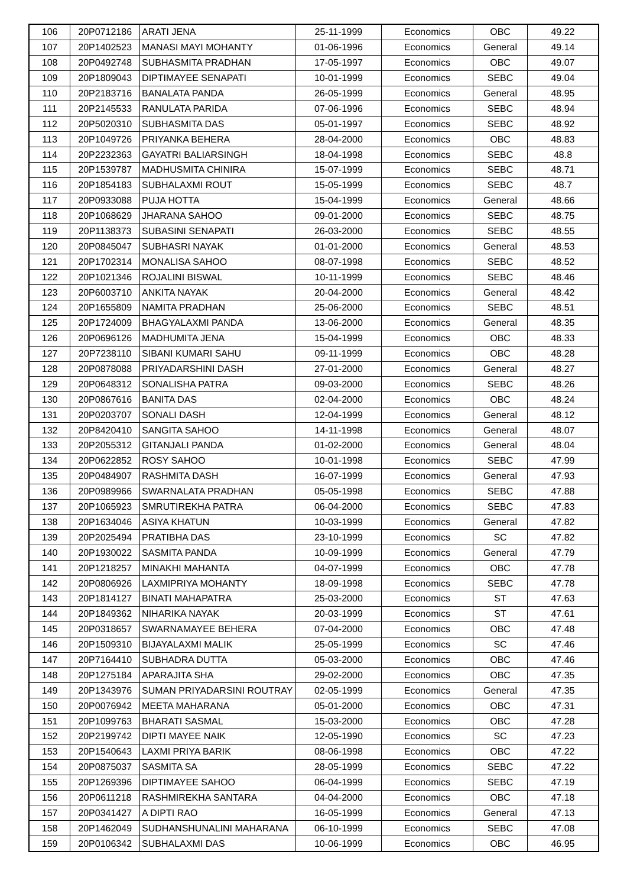| 106 | 20P0712186 | ARATI JENA | 25-11-1999 | Economics | OBC | 49.22 |
| 107 | 20P1402523 | MANASI MAYI MOHANTY | 01-06-1996 | Economics | General | 49.14 |
| 108 | 20P0492748 | SUBHASMITA PRADHAN | 17-05-1997 | Economics | OBC | 49.07 |
| 109 | 20P1809043 | DIPTIMAYEE SENAPATI | 10-01-1999 | Economics | SEBC | 49.04 |
| 110 | 20P2183716 | BANALATA PANDA | 26-05-1999 | Economics | General | 48.95 |
| 111 | 20P2145533 | RANULATA PARIDA | 07-06-1996 | Economics | SEBC | 48.94 |
| 112 | 20P5020310 | SUBHASMITA DAS | 05-01-1997 | Economics | SEBC | 48.92 |
| 113 | 20P1049726 | PRIYANKA BEHERA | 28-04-2000 | Economics | OBC | 48.83 |
| 114 | 20P2232363 | GAYATRI BALIARSINGH | 18-04-1998 | Economics | SEBC | 48.8 |
| 115 | 20P1539787 | MADHUSMITA CHINIRA | 15-07-1999 | Economics | SEBC | 48.71 |
| 116 | 20P1854183 | SUBHALAXMI ROUT | 15-05-1999 | Economics | SEBC | 48.7 |
| 117 | 20P0933088 | PUJA HOTTA | 15-04-1999 | Economics | General | 48.66 |
| 118 | 20P1068629 | JHARANA SAHOO | 09-01-2000 | Economics | SEBC | 48.75 |
| 119 | 20P1138373 | SUBASINI SENAPATI | 26-03-2000 | Economics | SEBC | 48.55 |
| 120 | 20P0845047 | SUBHASRI NAYAK | 01-01-2000 | Economics | General | 48.53 |
| 121 | 20P1702314 | MONALISA SAHOO | 08-07-1998 | Economics | SEBC | 48.52 |
| 122 | 20P1021346 | ROJALINI BISWAL | 10-11-1999 | Economics | SEBC | 48.46 |
| 123 | 20P6003710 | ANKITA NAYAK | 20-04-2000 | Economics | General | 48.42 |
| 124 | 20P1655809 | NAMITA PRADHAN | 25-06-2000 | Economics | SEBC | 48.51 |
| 125 | 20P1724009 | BHAGYALAXMI PANDA | 13-06-2000 | Economics | General | 48.35 |
| 126 | 20P0696126 | MADHUMITA JENA | 15-04-1999 | Economics | OBC | 48.33 |
| 127 | 20P7238110 | SIBANI KUMARI SAHU | 09-11-1999 | Economics | OBC | 48.28 |
| 128 | 20P0878088 | PRIYADARSHINI DASH | 27-01-2000 | Economics | General | 48.27 |
| 129 | 20P0648312 | SONALISHA PATRA | 09-03-2000 | Economics | SEBC | 48.26 |
| 130 | 20P0867616 | BANITA DAS | 02-04-2000 | Economics | OBC | 48.24 |
| 131 | 20P0203707 | SONALI DASH | 12-04-1999 | Economics | General | 48.12 |
| 132 | 20P8420410 | SANGITA SAHOO | 14-11-1998 | Economics | General | 48.07 |
| 133 | 20P2055312 | GITANJALI PANDA | 01-02-2000 | Economics | General | 48.04 |
| 134 | 20P0622852 | ROSY SAHOO | 10-01-1998 | Economics | SEBC | 47.99 |
| 135 | 20P0484907 | RASHMITA DASH | 16-07-1999 | Economics | General | 47.93 |
| 136 | 20P0989966 | SWARNALATA PRADHAN | 05-05-1998 | Economics | SEBC | 47.88 |
| 137 | 20P1065923 | SMRUTIREKHA PATRA | 06-04-2000 | Economics | SEBC | 47.83 |
| 138 | 20P1634046 | ASIYA KHATUN | 10-03-1999 | Economics | General | 47.82 |
| 139 | 20P2025494 | PRATIBHA DAS | 23-10-1999 | Economics | SC | 47.82 |
| 140 | 20P1930022 | SASMITA PANDA | 10-09-1999 | Economics | General | 47.79 |
| 141 | 20P1218257 | MINAKHI MAHANTA | 04-07-1999 | Economics | OBC | 47.78 |
| 142 | 20P0806926 | LAXMIPRIYA MOHANTY | 18-09-1998 | Economics | SEBC | 47.78 |
| 143 | 20P1814127 | BINATI MAHAPATRA | 25-03-2000 | Economics | ST | 47.63 |
| 144 | 20P1849362 | NIHARIKA NAYAK | 20-03-1999 | Economics | ST | 47.61 |
| 145 | 20P0318657 | SWARNAMAYEE BEHERA | 07-04-2000 | Economics | OBC | 47.48 |
| 146 | 20P1509310 | BIJAYALAXMI MALIK | 25-05-1999 | Economics | SC | 47.46 |
| 147 | 20P7164410 | SUBHADRA DUTTA | 05-03-2000 | Economics | OBC | 47.46 |
| 148 | 20P1275184 | APARAJITA SHA | 29-02-2000 | Economics | OBC | 47.35 |
| 149 | 20P1343976 | SUMAN PRIYADARSINI ROUTRAY | 02-05-1999 | Economics | General | 47.35 |
| 150 | 20P0076942 | MEETA MAHARANA | 05-01-2000 | Economics | OBC | 47.31 |
| 151 | 20P1099763 | BHARATI SASMAL | 15-03-2000 | Economics | OBC | 47.28 |
| 152 | 20P2199742 | DIPTI MAYEE NAIK | 12-05-1990 | Economics | SC | 47.23 |
| 153 | 20P1540643 | LAXMI PRIYA BARIK | 08-06-1998 | Economics | OBC | 47.22 |
| 154 | 20P0875037 | SASMITA SA | 28-05-1999 | Economics | SEBC | 47.22 |
| 155 | 20P1269396 | DIPTIMAYEE SAHOO | 06-04-1999 | Economics | SEBC | 47.19 |
| 156 | 20P0611218 | RASHMIREKHA SANTARA | 04-04-2000 | Economics | OBC | 47.18 |
| 157 | 20P0341427 | A DIPTI RAO | 16-05-1999 | Economics | General | 47.13 |
| 158 | 20P1462049 | SUDHANSHUNALINI MAHARANA | 06-10-1999 | Economics | SEBC | 47.08 |
| 159 | 20P0106342 | SUBHALAXMI DAS | 10-06-1999 | Economics | OBC | 46.95 |